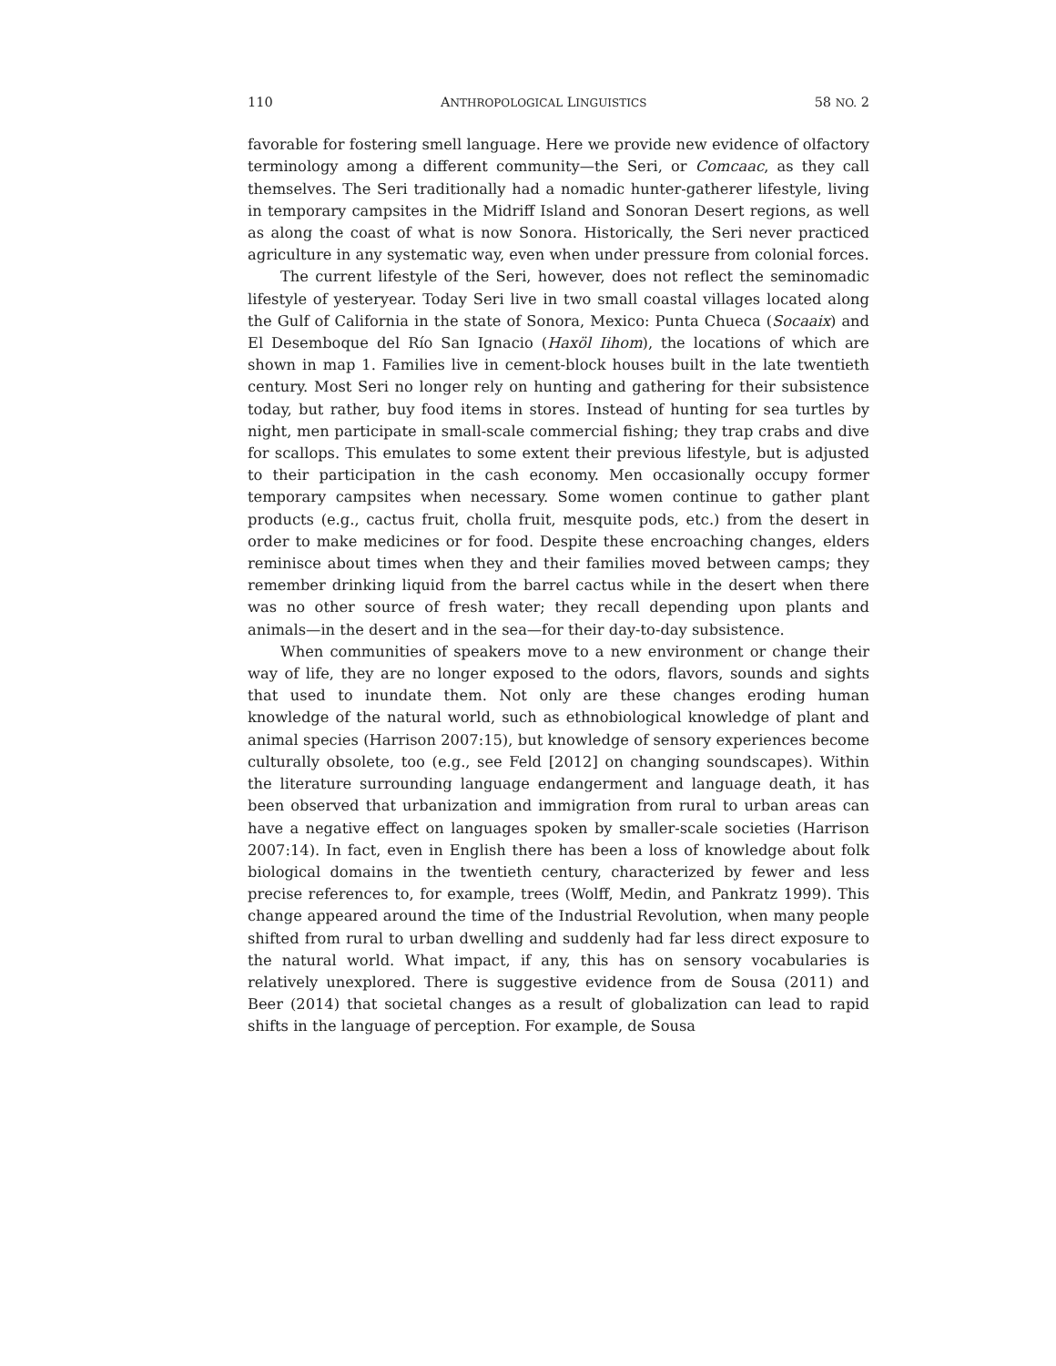110 ANTHROPOLOGICAL LINGUISTICS 58 NO. 2
favorable for fostering smell language. Here we provide new evidence of olfactory terminology among a different community—the Seri, or Comcaac, as they call themselves. The Seri traditionally had a nomadic hunter-gatherer lifestyle, living in temporary campsites in the Midriff Island and Sonoran Desert regions, as well as along the coast of what is now Sonora. Historically, the Seri never practiced agriculture in any systematic way, even when under pressure from colonial forces.
The current lifestyle of the Seri, however, does not reflect the seminomadic lifestyle of yesteryear. Today Seri live in two small coastal villages located along the Gulf of California in the state of Sonora, Mexico: Punta Chueca (Socaaix) and El Desemboque del Río San Ignacio (Haxöl Iihom), the locations of which are shown in map 1. Families live in cement-block houses built in the late twentieth century. Most Seri no longer rely on hunting and gathering for their subsistence today, but rather, buy food items in stores. Instead of hunting for sea turtles by night, men participate in small-scale commercial fishing; they trap crabs and dive for scallops. This emulates to some extent their previous lifestyle, but is adjusted to their participation in the cash economy. Men occasionally occupy former temporary campsites when necessary. Some women continue to gather plant products (e.g., cactus fruit, cholla fruit, mesquite pods, etc.) from the desert in order to make medicines or for food. Despite these encroaching changes, elders reminisce about times when they and their families moved between camps; they remember drinking liquid from the barrel cactus while in the desert when there was no other source of fresh water; they recall depending upon plants and animals—in the desert and in the sea—for their day-to-day subsistence.
When communities of speakers move to a new environment or change their way of life, they are no longer exposed to the odors, flavors, sounds and sights that used to inundate them. Not only are these changes eroding human knowledge of the natural world, such as ethnobiological knowledge of plant and animal species (Harrison 2007:15), but knowledge of sensory experiences become culturally obsolete, too (e.g., see Feld [2012] on changing soundscapes). Within the literature surrounding language endangerment and language death, it has been observed that urbanization and immigration from rural to urban areas can have a negative effect on languages spoken by smaller-scale societies (Harrison 2007:14). In fact, even in English there has been a loss of knowledge about folk biological domains in the twentieth century, characterized by fewer and less precise references to, for example, trees (Wolff, Medin, and Pankratz 1999). This change appeared around the time of the Industrial Revolution, when many people shifted from rural to urban dwelling and suddenly had far less direct exposure to the natural world. What impact, if any, this has on sensory vocabularies is relatively unexplored. There is suggestive evidence from de Sousa (2011) and Beer (2014) that societal changes as a result of globalization can lead to rapid shifts in the language of perception. For example, de Sousa